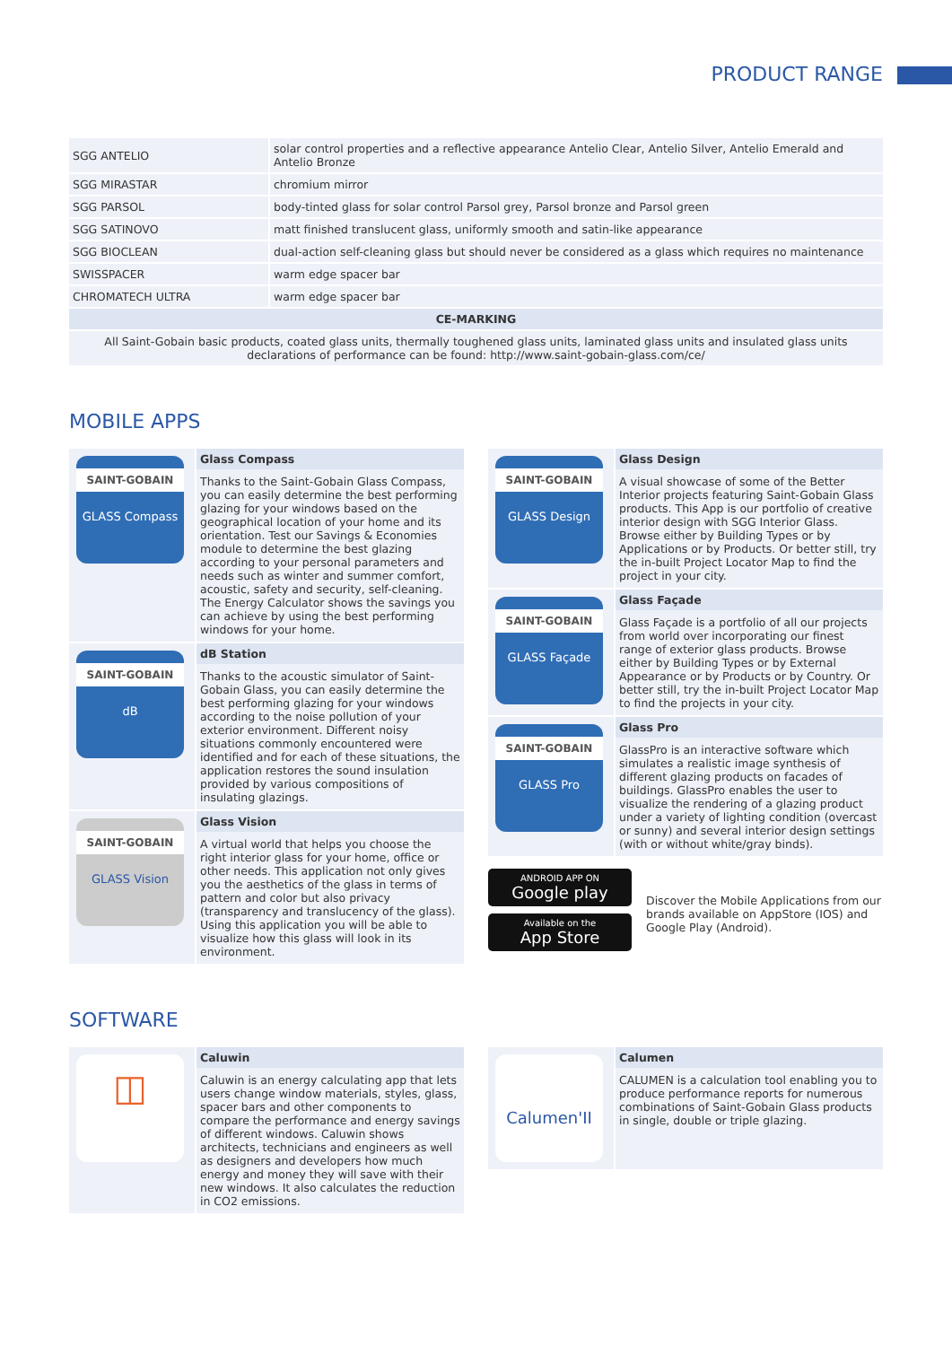PRODUCT RANGE
| SGG ANTELIO | solar control properties and a reflective appearance Antelio Clear, Antelio Silver, Antelio Emerald and Antelio Bronze |
| SGG MIRASTAR | chromium mirror |
| SGG PARSOL | body-tinted glass for solar control Parsol grey, Parsol bronze and Parsol green |
| SGG SATINOVO | matt finished translucent glass, uniformly smooth and satin-like appearance |
| SGG BIOCLEAN | dual-action self-cleaning glass but should never be considered as a glass which requires no maintenance |
| SWISSPACER | warm edge spacer bar |
| CHROMATECH ULTRA | warm edge spacer bar |
| CE-MARKING | |
| All Saint-Gobain basic products, coated glass units, thermally toughened glass units, laminated glass units and insulated glass units declarations of performance can be found: http://www.saint-gobain-glass.com/ce/ | |
MOBILE APPS
SAINT-GOBAIN
GLASS Compass
Glass Compass
Thanks to the Saint-Gobain Glass Compass, you can easily determine the best performing glazing for your windows based on the geographical location of your home and its orientation. Test our Savings & Economies module to determine the best glazing according to your personal parameters and needs such as winter and summer comfort, acoustic, safety and security, self-cleaning. The Energy Calculator shows the savings you can achieve by using the best performing windows for your home.
SAINT-GOBAIN
dB
dB Station
Thanks to the acoustic simulator of Saint-Gobain Glass, you can easily determine the best performing glazing for your windows according to the noise pollution of your exterior environment. Different noisy situations commonly encountered were identified and for each of these situations, the application restores the sound insulation provided by various compositions of insulating glazings.
SAINT-GOBAIN
GLASS Vision
Glass Vision
A virtual world that helps you choose the right interior glass for your home, office or other needs. This application not only gives you the aesthetics of the glass in terms of pattern and color but also privacy (transparency and translucency of the glass). Using this application you will be able to visualize how this glass will look in its environment.
SAINT-GOBAIN
GLASS Design
Glass Design
A visual showcase of some of the Better Interior projects featuring Saint-Gobain Glass products. This App is our portfolio of creative interior design with SGG Interior Glass. Browse either by Building Types or by Applications or by Products. Or better still, try the in-built Project Locator Map to find the project in your city.
SAINT-GOBAIN
GLASS Façade
Glass Façade
Glass Façade is a portfolio of all our projects from world over incorporating our finest range of exterior glass products. Browse either by Building Types or by External Appearance or by Products or by Country. Or better still, try the in-built Project Locator Map to find the projects in your city.
SAINT-GOBAIN
GLASS Pro
Glass Pro
GlassPro is an interactive software which simulates a realistic image synthesis of different glazing products on facades of buildings. GlassPro enables the user to visualize the rendering of a glazing product under a variety of lighting condition (overcast or sunny) and several interior design settings (with or without white/gray binds).
ANDROID APP ON
Google play
Available on the
App Store
Discover the Mobile Applications from our brands available on AppStore (IOS) and Google Play (Android).
SOFTWARE
◫
Caluwin
Caluwin is an energy calculating app that lets users change window materials, styles, glass, spacer bars and other components to compare the performance and energy savings of different windows. Caluwin shows architects, technicians and engineers as well as designers and developers how much energy and money they will save with their new windows. It also calculates the reduction in CO2 emissions.
Calumen'II
Calumen
CALUMEN is a calculation tool enabling you to produce performance reports for numerous combinations of Saint-Gobain Glass products in single, double or triple glazing.